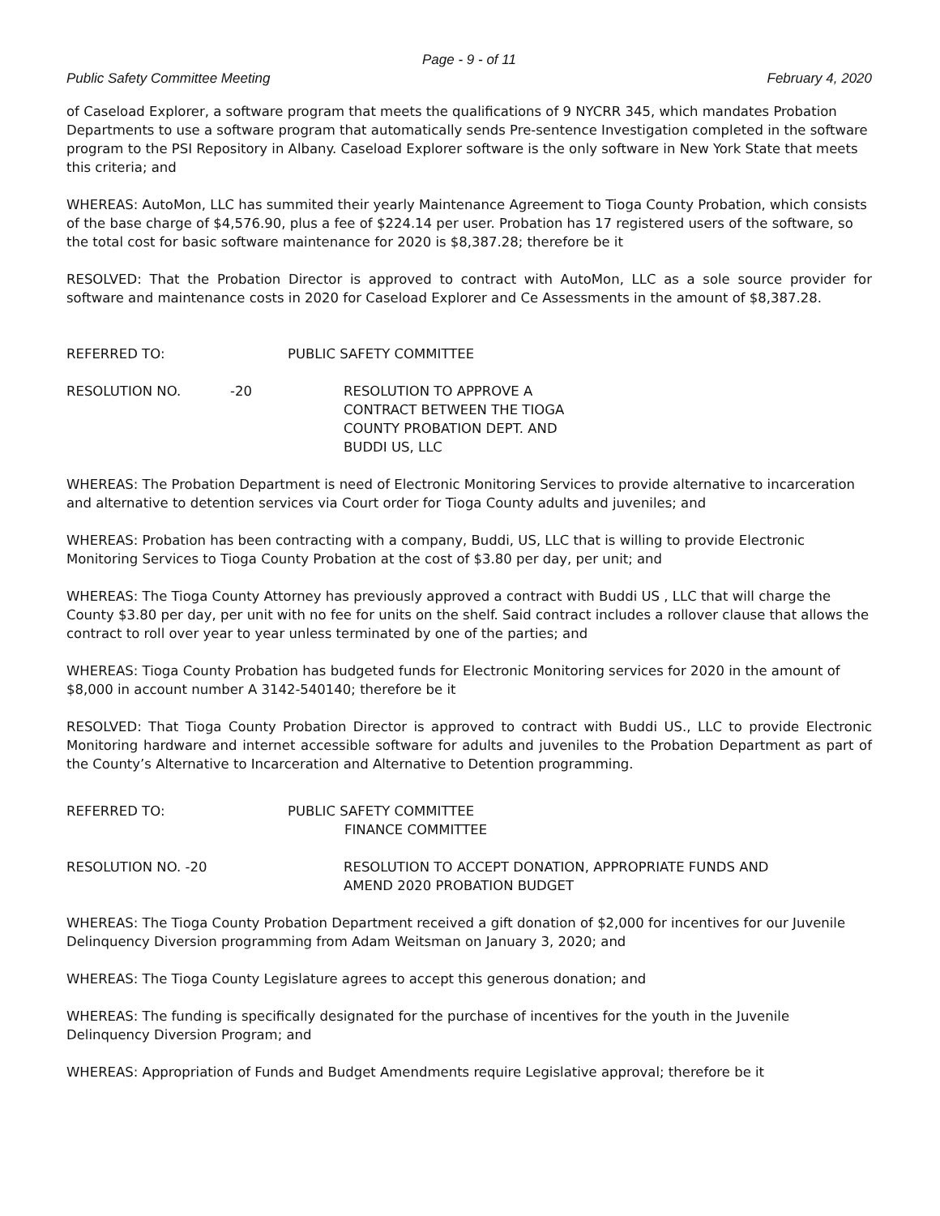Page - 9 - of 11
Public Safety Committee Meeting February 4, 2020
of Caseload Explorer, a software program that meets the qualifications of 9 NYCRR 345, which mandates Probation Departments to use a software program that automatically sends Pre-sentence Investigation completed in the software program to the PSI Repository in Albany. Caseload Explorer software is the only software in New York State that meets this criteria; and
WHEREAS: AutoMon, LLC has summited their yearly Maintenance Agreement to Tioga County Probation, which consists of the base charge of $4,576.90, plus a fee of $224.14 per user. Probation has 17 registered users of the software, so the total cost for basic software maintenance for 2020 is $8,387.28; therefore be it
RESOLVED: That the Probation Director is approved to contract with AutoMon, LLC as a sole source provider for software and maintenance costs in 2020 for Caseload Explorer and Ce Assessments in the amount of $8,387.28.
REFERRED TO: PUBLIC SAFETY COMMITTEE
RESOLUTION NO. -20 RESOLUTION TO APPROVE A
CONTRACT BETWEEN THE TIOGA
COUNTY PROBATION DEPT. AND
BUDDI US, LLC
WHEREAS: The Probation Department is need of Electronic Monitoring Services to provide alternative to incarceration and alternative to detention services via Court order for Tioga County adults and juveniles; and
WHEREAS: Probation has been contracting with a company, Buddi, US, LLC that is willing to provide Electronic Monitoring Services to Tioga County Probation at the cost of $3.80 per day, per unit; and
WHEREAS: The Tioga County Attorney has previously approved a contract with Buddi US , LLC that will charge the County $3.80 per day, per unit with no fee for units on the shelf. Said contract includes a rollover clause that allows the contract to roll over year to year unless terminated by one of the parties; and
WHEREAS: Tioga County Probation has budgeted funds for Electronic Monitoring services for 2020 in the amount of $8,000 in account number A 3142-540140; therefore be it
RESOLVED: That Tioga County Probation Director is approved to contract with Buddi US., LLC to provide Electronic Monitoring hardware and internet accessible software for adults and juveniles to the Probation Department as part of the County’s Alternative to Incarceration and Alternative to Detention programming.
REFERRED TO: PUBLIC SAFETY COMMITTEE
FINANCE COMMITTEE
RESOLUTION NO. -20 RESOLUTION TO ACCEPT DONATION, APPROPRIATE FUNDS AND
AMEND 2020 PROBATION BUDGET
WHEREAS: The Tioga County Probation Department received a gift donation of $2,000 for incentives for our Juvenile Delinquency Diversion programming from Adam Weitsman on January 3, 2020; and
WHEREAS: The Tioga County Legislature agrees to accept this generous donation; and
WHEREAS: The funding is specifically designated for the purchase of incentives for the youth in the Juvenile Delinquency Diversion Program; and
WHEREAS: Appropriation of Funds and Budget Amendments require Legislative approval; therefore be it